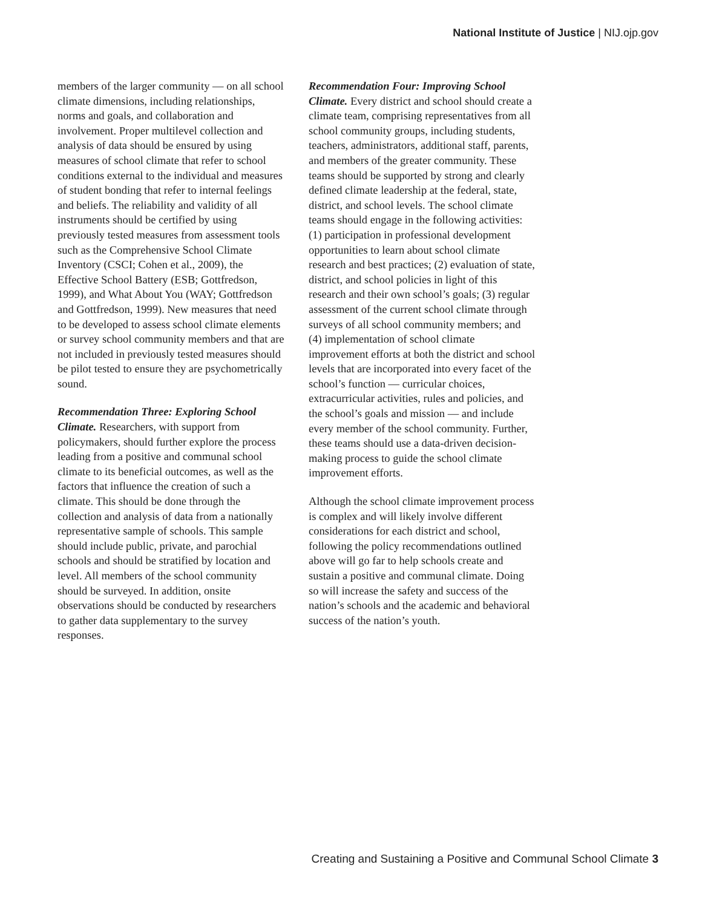National Institute of Justice | NIJ.ojp.gov
members of the larger community — on all school climate dimensions, including relationships, norms and goals, and collaboration and involvement. Proper multilevel collection and analysis of data should be ensured by using measures of school climate that refer to school conditions external to the individual and measures of student bonding that refer to internal feelings and beliefs. The reliability and validity of all instruments should be certified by using previously tested measures from assessment tools such as the Comprehensive School Climate Inventory (CSCI; Cohen et al., 2009), the Effective School Battery (ESB; Gottfredson, 1999), and What About You (WAY; Gottfredson and Gottfredson, 1999). New measures that need to be developed to assess school climate elements or survey school community members and that are not included in previously tested measures should be pilot tested to ensure they are psychometrically sound.
Recommendation Three: Exploring School Climate. Researchers, with support from policymakers, should further explore the process leading from a positive and communal school climate to its beneficial outcomes, as well as the factors that influence the creation of such a climate. This should be done through the collection and analysis of data from a nationally representative sample of schools. This sample should include public, private, and parochial schools and should be stratified by location and level. All members of the school community should be surveyed. In addition, onsite observations should be conducted by researchers to gather data supplementary to the survey responses.
Recommendation Four: Improving School Climate. Every district and school should create a climate team, comprising representatives from all school community groups, including students, teachers, administrators, additional staff, parents, and members of the greater community. These teams should be supported by strong and clearly defined climate leadership at the federal, state, district, and school levels. The school climate teams should engage in the following activities: (1) participation in professional development opportunities to learn about school climate research and best practices; (2) evaluation of state, district, and school policies in light of this research and their own school’s goals; (3) regular assessment of the current school climate through surveys of all school community members; and (4) implementation of school climate improvement efforts at both the district and school levels that are incorporated into every facet of the school’s function — curricular choices, extracurricular activities, rules and policies, and the school’s goals and mission — and include every member of the school community. Further, these teams should use a data-driven decision-making process to guide the school climate improvement efforts.
Although the school climate improvement process is complex and will likely involve different considerations for each district and school, following the policy recommendations outlined above will go far to help schools create and sustain a positive and communal climate. Doing so will increase the safety and success of the nation’s schools and the academic and behavioral success of the nation’s youth.
Creating and Sustaining a Positive and Communal School Climate 3